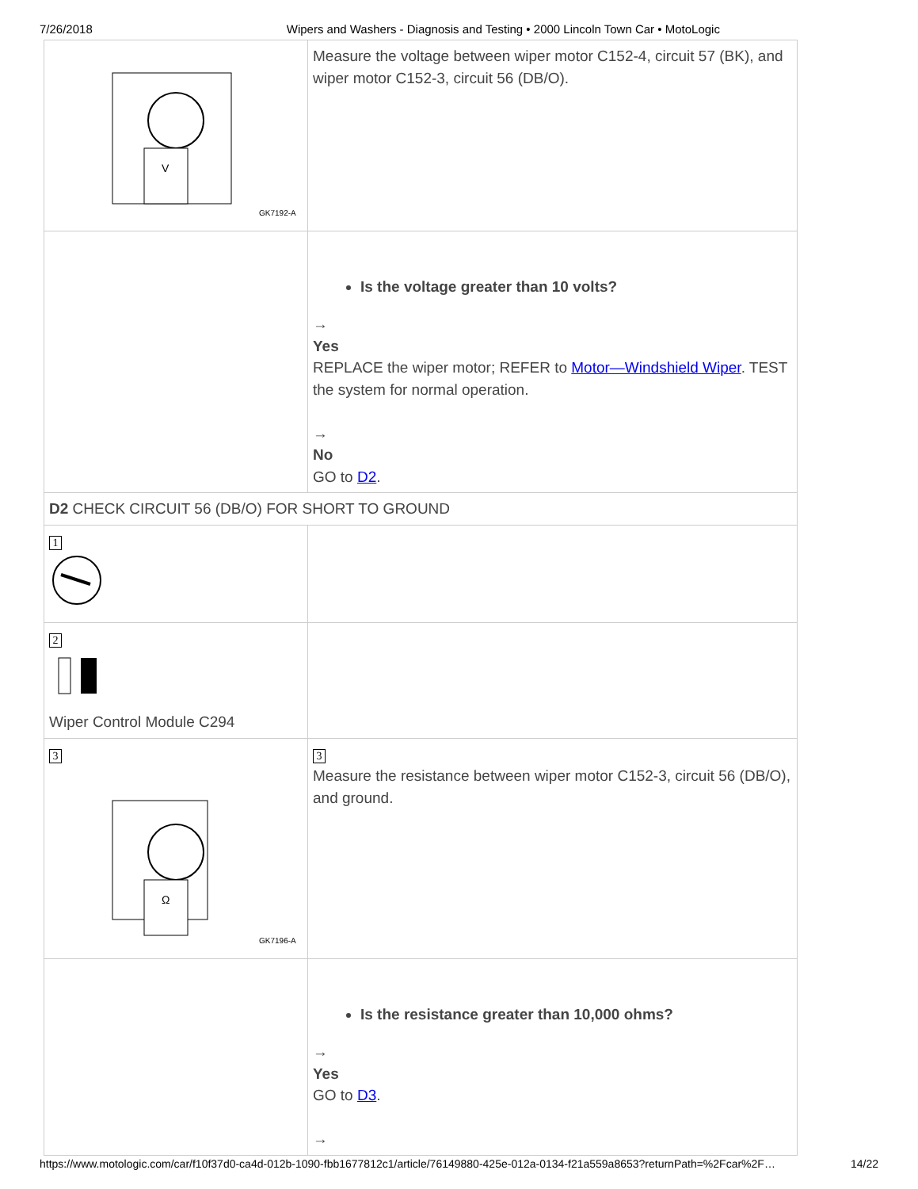7/26/2018 Wipers and Washers - Diagnosis and Testing • 2000 Lincoln Town Car • MotoLogic
| V GK7192-A | Measure the voltage between wiper motor C152-4, circuit 57 (BK), and wiper motor C152-3, circuit 56 (DB/O). |
| | Is the voltage greater than 10 volts? → Yes REPLACE the wiper motor; REFER to Motor—Windshield Wiper . TEST the system for normal operation. → No GO to D2 . |
| D2 CHECK CIRCUIT 56 (DB/O) FOR SHORT TO GROUND | |
| 1 | |
| 2 Wiper Control Module C294 | |
| 3 Ω GK7196-A | 3 Measure the resistance between wiper motor C152-3, circuit 56 (DB/O), and ground. |
| | Is the resistance greater than 10,000 ohms? → Yes GO to D3 . → |
https://www.motologic.com/car/f10f37d0-ca4d-012b-1090-fbb1677812c1/article/76149880-425e-012a-0134-f21a559a8653?returnPath=%2Fcar%2F… 14/22